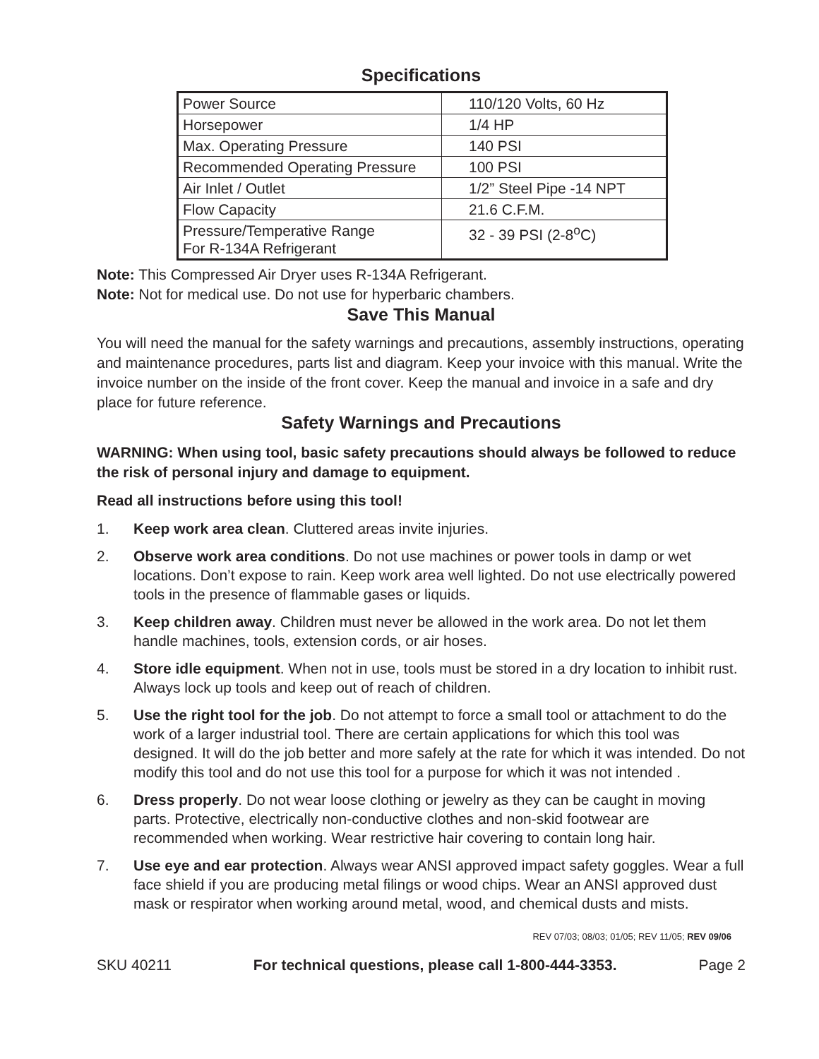Specifications
| Power Source | 110/120 Volts, 60 Hz |
| Horsepower | 1/4 HP |
| Max. Operating Pressure | 140 PSI |
| Recommended Operating Pressure | 100 PSI |
| Air Inlet / Outlet | 1/2” Steel Pipe -14 NPT |
| Flow Capacity | 21.6 C.F.M. |
| Pressure/Temperative Range For R-134A Refrigerant | 32 - 39 PSI (2-8<sup>o</sup>C) |
Note: This Compressed Air Dryer uses R-134A Refrigerant.
Note: Not for medical use. Do not use for hyperbaric chambers.
Save This Manual
You will need the manual for the safety warnings and precautions, assembly instructions, operating and maintenance procedures, parts list and diagram. Keep your invoice with this manual. Write the invoice number on the inside of the front cover. Keep the manual and invoice in a safe and dry place for future reference.
Safety Warnings and Precautions
WARNING: When using tool, basic safety precautions should always be followed to reduce the risk of personal injury and damage to equipment.
Read all instructions before using this tool!
1. Keep work area clean. Cluttered areas invite injuries.
2. Observe work area conditions. Do not use machines or power tools in damp or wet locations. Don’t expose to rain. Keep work area well lighted. Do not use electrically powered tools in the presence of flammable gases or liquids.
3. Keep children away. Children must never be allowed in the work area. Do not let them handle machines, tools, extension cords, or air hoses.
4. Store idle equipment. When not in use, tools must be stored in a dry location to inhibit rust. Always lock up tools and keep out of reach of children.
5. Use the right tool for the job. Do not attempt to force a small tool or attachment to do the work of a larger industrial tool. There are certain applications for which this tool was designed. It will do the job better and more safely at the rate for which it was intended. Do not modify this tool and do not use this tool for a purpose for which it was not intended .
6. Dress properly. Do not wear loose clothing or jewelry as they can be caught in moving parts. Protective, electrically non-conductive clothes and non-skid footwear are recommended when working. Wear restrictive hair covering to contain long hair.
7. Use eye and ear protection. Always wear ANSI approved impact safety goggles. Wear a full face shield if you are producing metal filings or wood chips. Wear an ANSI approved dust mask or respirator when working around metal, wood, and chemical dusts and mists.
REV 07/03; 08/03; 01/05; REV 11/05; REV 09/06
SKU 40211 For technical questions, please call 1-800-444-3353. Page 2